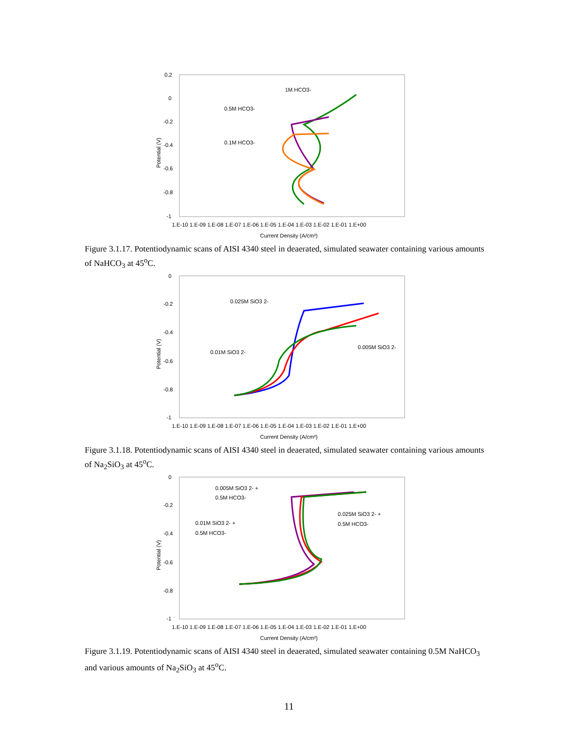Potential (V)
0.2
0
-0.2
-0.4
-0.6
-0.8
-1
1.E-10 1.E-09 1.E-08 1.E-07 1.E-06 1.E-05 1.E-04 1.E-03 1.E-02 1.E-01 1.E+00
Current Density (A/cm²)
1M HCO3-
0.5M HCO3-
0.1M HCO3-
Figure 3.1.17. Potentiodynamic scans of AISI 4340 steel in deaerated, simulated seawater containing various amounts of NaHCO<sub>3</sub> at 45<sup>o</sup>C.
Potential (V)
0
-0.2
-0.4
-0.6
-0.8
-1
1.E-10 1.E-09 1.E-08 1.E-07 1.E-06 1.E-05 1.E-04 1.E-03 1.E-02 1.E-01 1.E+00
Current Density (A/cm²)
0.025M SiO3 2-
0.01M SiO3 2-
0.005M SiO3 2-
Figure 3.1.18. Potentiodynamic scans of AISI 4340 steel in deaerated, simulated seawater containing various amounts of Na<sub>2</sub>SiO<sub>3</sub> at 45<sup>o</sup>C.
Potential (V)
0
-0.2
-0.4
-0.6
-0.8
-1
1.E-10 1.E-09 1.E-08 1.E-07 1.E-06 1.E-05 1.E-04 1.E-03 1.E-02 1.E-01 1.E+00
Current Density (A/cm²)
0.005M SiO3 2- +
0.5M HCO3-
0.01M SiO3 2- +
0.5M HCO3-
0.025M SiO3 2- +
0.5M HCO3-
Figure 3.1.19. Potentiodynamic scans of AISI 4340 steel in deaerated, simulated seawater containing 0.5M NaHCO<sub>3</sub> and various amounts of Na<sub>2</sub>SiO<sub>3</sub> at 45<sup>o</sup>C.
11